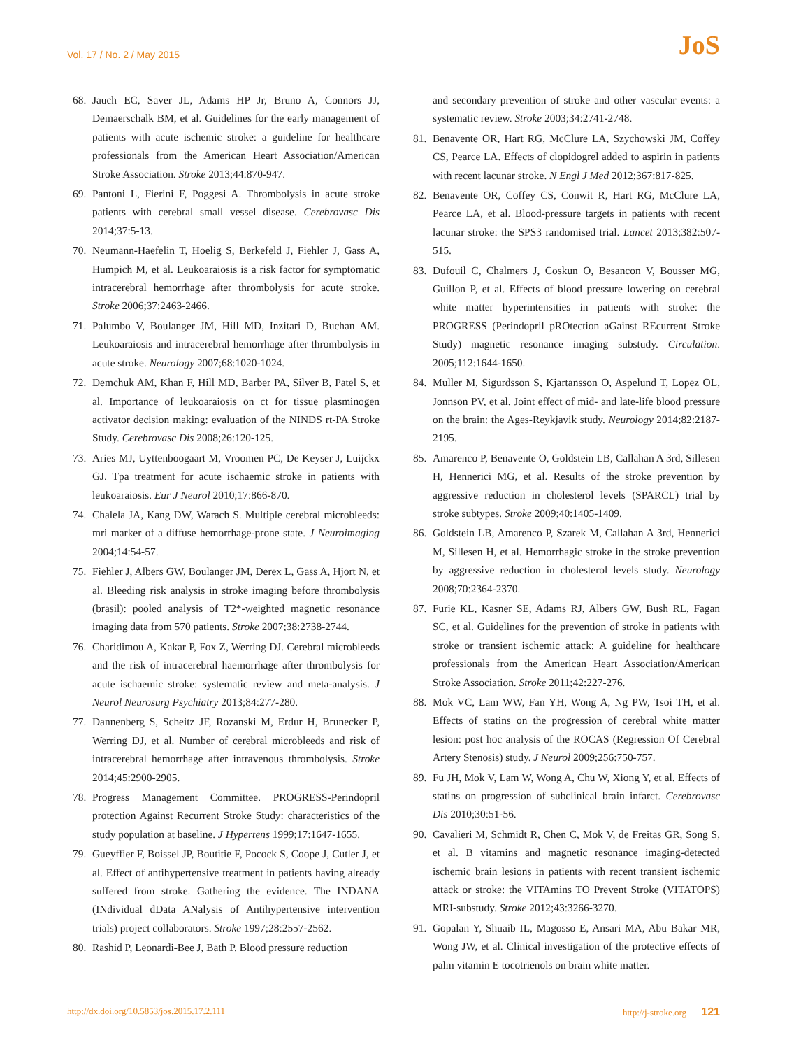Vol. 17 / No. 2 / May 2015 JoS
68. Jauch EC, Saver JL, Adams HP Jr, Bruno A, Connors JJ, Demaerschalk BM, et al. Guidelines for the early management of patients with acute ischemic stroke: a guideline for healthcare professionals from the American Heart Association/American Stroke Association. Stroke 2013;44:870-947.
69. Pantoni L, Fierini F, Poggesi A. Thrombolysis in acute stroke patients with cerebral small vessel disease. Cerebrovasc Dis 2014;37:5-13.
70. Neumann-Haefelin T, Hoelig S, Berkefeld J, Fiehler J, Gass A, Humpich M, et al. Leukoaraiosis is a risk factor for symptomatic intracerebral hemorrhage after thrombolysis for acute stroke. Stroke 2006;37:2463-2466.
71. Palumbo V, Boulanger JM, Hill MD, Inzitari D, Buchan AM. Leukoaraiosis and intracerebral hemorrhage after thrombolysis in acute stroke. Neurology 2007;68:1020-1024.
72. Demchuk AM, Khan F, Hill MD, Barber PA, Silver B, Patel S, et al. Importance of leukoaraiosis on ct for tissue plasminogen activator decision making: evaluation of the NINDS rt-PA Stroke Study. Cerebrovasc Dis 2008;26:120-125.
73. Aries MJ, Uyttenboogaart M, Vroomen PC, De Keyser J, Luijckx GJ. Tpa treatment for acute ischaemic stroke in patients with leukoaraiosis. Eur J Neurol 2010;17:866-870.
74. Chalela JA, Kang DW, Warach S. Multiple cerebral microbleeds: mri marker of a diffuse hemorrhage-prone state. J Neuroimaging 2004;14:54-57.
75. Fiehler J, Albers GW, Boulanger JM, Derex L, Gass A, Hjort N, et al. Bleeding risk analysis in stroke imaging before thrombolysis (brasil): pooled analysis of T2*-weighted magnetic resonance imaging data from 570 patients. Stroke 2007;38:2738-2744.
76. Charidimou A, Kakar P, Fox Z, Werring DJ. Cerebral microbleeds and the risk of intracerebral haemorrhage after thrombolysis for acute ischaemic stroke: systematic review and meta-analysis. J Neurol Neurosurg Psychiatry 2013;84:277-280.
77. Dannenberg S, Scheitz JF, Rozanski M, Erdur H, Brunecker P, Werring DJ, et al. Number of cerebral microbleeds and risk of intracerebral hemorrhage after intravenous thrombolysis. Stroke 2014;45:2900-2905.
78. Progress Management Committee. PROGRESS-Perindopril protection Against Recurrent Stroke Study: characteristics of the study population at baseline. J Hypertens 1999;17:1647-1655.
79. Gueyffier F, Boissel JP, Boutitie F, Pocock S, Coope J, Cutler J, et al. Effect of antihypertensive treatment in patients having already suffered from stroke. Gathering the evidence. The INDANA (INdividual dData ANalysis of Antihypertensive intervention trials) project collaborators. Stroke 1997;28:2557-2562.
80. Rashid P, Leonardi-Bee J, Bath P. Blood pressure reduction
and secondary prevention of stroke and other vascular events: a systematic review. Stroke 2003;34:2741-2748.
81. Benavente OR, Hart RG, McClure LA, Szychowski JM, Coffey CS, Pearce LA. Effects of clopidogrel added to aspirin in patients with recent lacunar stroke. N Engl J Med 2012;367:817-825.
82. Benavente OR, Coffey CS, Conwit R, Hart RG, McClure LA, Pearce LA, et al. Blood-pressure targets in patients with recent lacunar stroke: the SPS3 randomised trial. Lancet 2013;382:507-515.
83. Dufouil C, Chalmers J, Coskun O, Besancon V, Bousser MG, Guillon P, et al. Effects of blood pressure lowering on cerebral white matter hyperintensities in patients with stroke: the PROGRESS (Perindopril pROtection aGainst REcurrent Stroke Study) magnetic resonance imaging substudy. Circulation. 2005;112:1644-1650.
84. Muller M, Sigurdsson S, Kjartansson O, Aspelund T, Lopez OL, Jonnson PV, et al. Joint effect of mid- and late-life blood pressure on the brain: the Ages-Reykjavik study. Neurology 2014;82:2187-2195.
85. Amarenco P, Benavente O, Goldstein LB, Callahan A 3rd, Sillesen H, Hennerici MG, et al. Results of the stroke prevention by aggressive reduction in cholesterol levels (SPARCL) trial by stroke subtypes. Stroke 2009;40:1405-1409.
86. Goldstein LB, Amarenco P, Szarek M, Callahan A 3rd, Hennerici M, Sillesen H, et al. Hemorrhagic stroke in the stroke prevention by aggressive reduction in cholesterol levels study. Neurology 2008;70:2364-2370.
87. Furie KL, Kasner SE, Adams RJ, Albers GW, Bush RL, Fagan SC, et al. Guidelines for the prevention of stroke in patients with stroke or transient ischemic attack: A guideline for healthcare professionals from the American Heart Association/American Stroke Association. Stroke 2011;42:227-276.
88. Mok VC, Lam WW, Fan YH, Wong A, Ng PW, Tsoi TH, et al. Effects of statins on the progression of cerebral white matter lesion: post hoc analysis of the ROCAS (Regression Of Cerebral Artery Stenosis) study. J Neurol 2009;256:750-757.
89. Fu JH, Mok V, Lam W, Wong A, Chu W, Xiong Y, et al. Effects of statins on progression of subclinical brain infarct. Cerebrovasc Dis 2010;30:51-56.
90. Cavalieri M, Schmidt R, Chen C, Mok V, de Freitas GR, Song S, et al. B vitamins and magnetic resonance imaging-detected ischemic brain lesions in patients with recent transient ischemic attack or stroke: the VITAmins TO Prevent Stroke (VITATOPS) MRI-substudy. Stroke 2012;43:3266-3270.
91. Gopalan Y, Shuaib IL, Magosso E, Ansari MA, Abu Bakar MR, Wong JW, et al. Clinical investigation of the protective effects of palm vitamin E tocotrienols on brain white matter.
http://dx.doi.org/10.5853/jos.2015.17.2.111 http://j-stroke.org 121